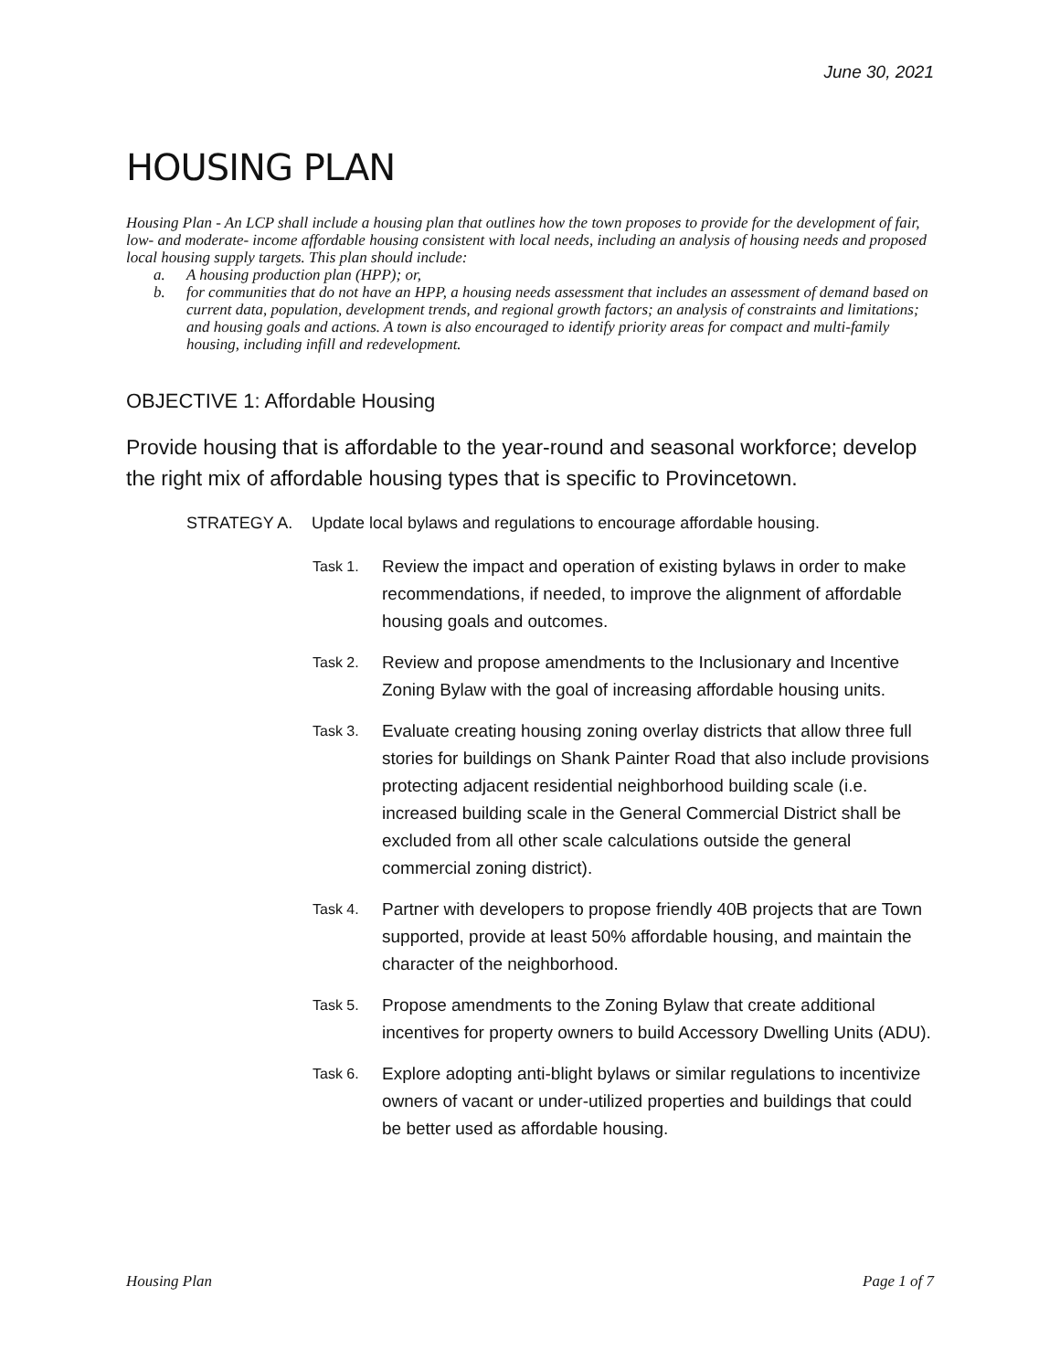June 30, 2021
HOUSING PLAN
Housing Plan - An LCP shall include a housing plan that outlines how the town proposes to provide for the development of fair, low- and moderate- income affordable housing consistent with local needs, including an analysis of housing needs and proposed local housing supply targets. This plan should include:
a. A housing production plan (HPP); or,
b. for communities that do not have an HPP, a housing needs assessment that includes an assessment of demand based on current data, population, development trends, and regional growth factors; an analysis of constraints and limitations; and housing goals and actions. A town is also encouraged to identify priority areas for compact and multi-family housing, including infill and redevelopment.
OBJECTIVE 1: Affordable Housing
Provide housing that is affordable to the year-round and seasonal workforce; develop the right mix of affordable housing types that is specific to Provincetown.
STRATEGY A. Update local bylaws and regulations to encourage affordable housing.
Task 1.
Review the impact and operation of existing bylaws in order to make recommendations, if needed, to improve the alignment of affordable housing goals and outcomes.
Task 2.
Review and propose amendments to the Inclusionary and Incentive Zoning Bylaw with the goal of increasing affordable housing units.
Task 3.
Evaluate creating housing zoning overlay districts that allow three full stories for buildings on Shank Painter Road that also include provisions protecting adjacent residential neighborhood building scale (i.e. increased building scale in the General Commercial District shall be excluded from all other scale calculations outside the general commercial zoning district).
Task 4.
Partner with developers to propose friendly 40B projects that are Town supported, provide at least 50% affordable housing, and maintain the character of the neighborhood.
Task 5.
Propose amendments to the Zoning Bylaw that create additional incentives for property owners to build Accessory Dwelling Units (ADU).
Task 6.
Explore adopting anti-blight bylaws or similar regulations to incentivize owners of vacant or under-utilized properties and buildings that could be better used as affordable housing.
Housing Plan Page 1 of 7